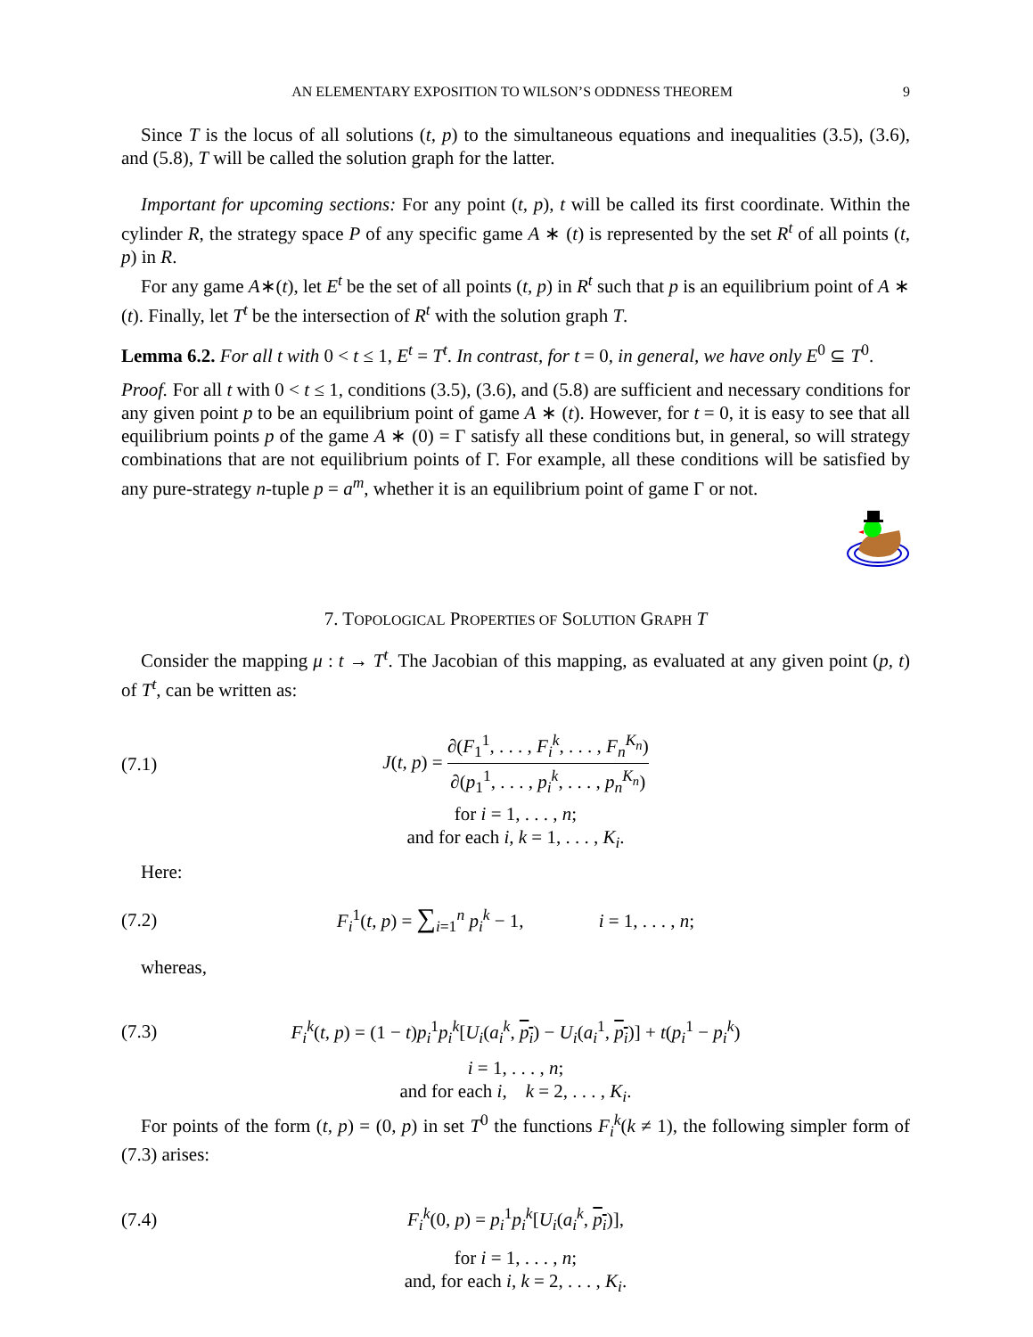AN ELEMENTARY EXPOSITION TO WILSON’S ODDNESS THEOREM 9
Since T is the locus of all solutions (t, p) to the simultaneous equations and inequalities (3.5), (3.6), and (5.8), T will be called the solution graph for the latter.
Important for upcoming sections: For any point (t, p), t will be called its first coordinate. Within the cylinder R, the strategy space P of any specific game A ∗ (t) is represented by the set R<sup>t</sup> of all points (t, p) in R.
For any game A∗(t), let E<sup>t</sup> be the set of all points (t, p) in R<sup>t</sup> such that p is an equilibrium point of A ∗ (t). Finally, let T<sup>t</sup> be the intersection of R<sup>t</sup> with the solution graph T.
Lemma 6.2. For all t with 0 < t ≤ 1, E<sup>t</sup> = T<sup>t</sup>. In contrast, for t = 0, in general, we have only E<sup>0</sup> ⊆ T<sup>0</sup>.
Proof. For all t with 0 < t ≤ 1, conditions (3.5), (3.6), and (5.8) are sufficient and necessary conditions for any given point p to be an equilibrium point of game A ∗ (t). However, for t = 0, it is easy to see that all equilibrium points p of the game A ∗ (0) = Γ satisfy all these conditions but, in general, so will strategy combinations that are not equilibrium points of Γ. For example, all these conditions will be satisfied by any pure-strategy n-tuple p = a<sup>m</sup>, whether it is an equilibrium point of game Γ or not.
7. TOPOLOGICAL PROPERTIES OF SOLUTION GRAPH T
Consider the mapping μ : t → T<sup>t</sup>. The Jacobian of this mapping, as evaluated at any given point (p, t) of T<sup>t</sup>, can be written as:
(7.1) J(t, p) = ∂(F<sub>1</sub><sup>1</sup>, . . . , F<sub>i</sub><sup>k</sup>, . . . , F<sub>n</sub><sup>K<sub>n</sub></sup>) ∂(p<sub>1</sub><sup>1</sup>, . . . , p<sub>i</sub><sup>k</sup>, . . . , p<sub>n</sub><sup>K<sub>n</sub></sup>)
for i = 1, . . . , n;
and for each i, k = 1, . . . , K<sub>i</sub>.
Here:
(7.2) F<sub>i</sub><sup>1</sup>(t, p) = ∑<sub>i=1</sub><sup>n</sup> p<sub>i</sub><sup>k</sup> − 1, i = 1, . . . , n;
whereas,
(7.3) F<sub>i</sub><sup>k</sup>(t, p) = (1 − t)p<sub>i</sub><sup>1</sup>p<sub>i</sub><sup>k</sup>[U<sub>i</sub>(a<sub>i</sub><sup>k</sup>, p<sub>i</sub>) − U<sub>i</sub>(a<sub>i</sub><sup>1</sup>, p<sub>i</sub>)] + t(p<sub>i</sub><sup>1</sup> − p<sub>i</sub><sup>k</sup>)
i = 1, . . . , n;
and for each i, k = 2, . . . , K<sub>i</sub>.
For points of the form (t, p) = (0, p) in set T<sup>0</sup> the functions F<sub>i</sub><sup>k</sup>(k ≠ 1), the following simpler form of (7.3) arises:
(7.4) F<sub>i</sub><sup>k</sup>(0, p) = p<sub>i</sub><sup>1</sup>p<sub>i</sub><sup>k</sup>[U<sub>i</sub>(a<sub>i</sub><sup>k</sup>, p<sub>i</sub>)],
for i = 1, . . . , n;
and, for each i, k = 2, . . . , K<sub>i</sub>.